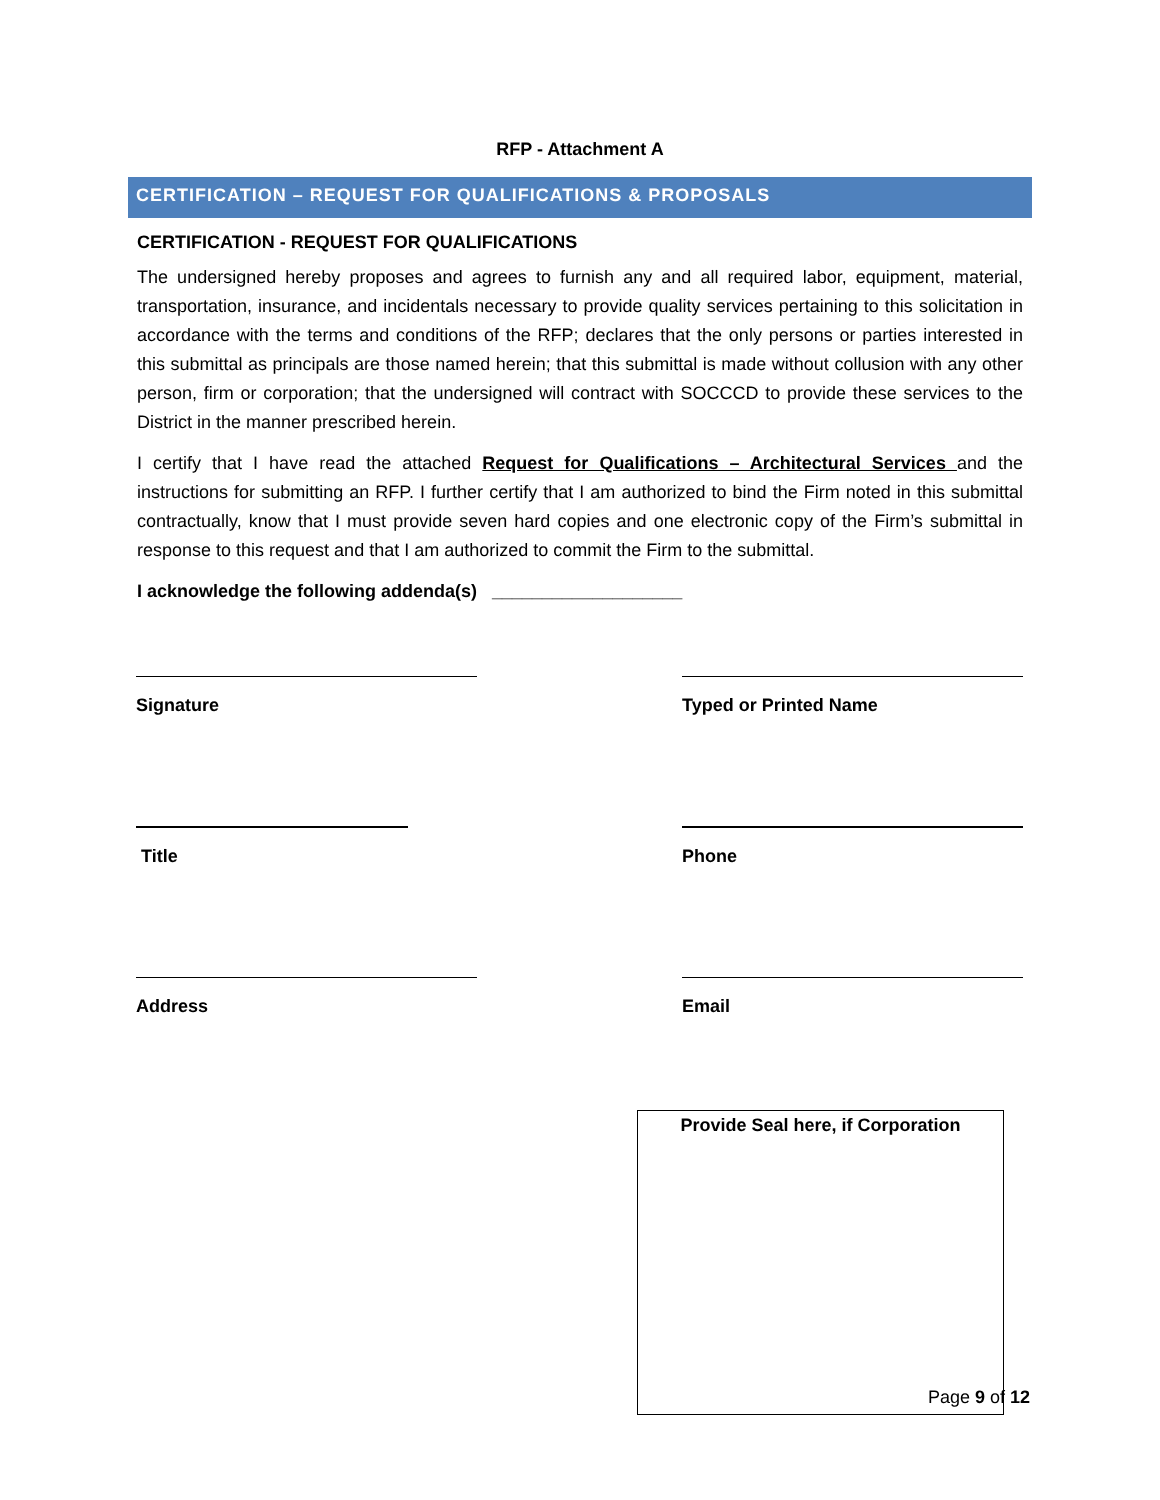RFP - Attachment A
CERTIFICATION – REQUEST FOR QUALIFICATIONS & PROPOSALS
CERTIFICATION - REQUEST FOR QUALIFICATIONS
The undersigned hereby proposes and agrees to furnish any and all required labor, equipment, material, transportation, insurance, and incidentals necessary to provide quality services pertaining to this solicitation in accordance with the terms and conditions of the RFP; declares that the only persons or parties interested in this submittal as principals are those named herein; that this submittal is made without collusion with any other person, firm or corporation; that the undersigned will contract with SOCCCD to provide these services to the District in the manner prescribed herein.
I certify that I have read the attached Request for Qualifications – Architectural Services and the instructions for submitting an RFP. I further certify that I am authorized to bind the Firm noted in this submittal contractually, know that I must provide seven hard copies and one electronic copy of the Firm’s submittal in response to this request and that I am authorized to commit the Firm to the submittal.
I acknowledge the following addenda(s) ___________________
Signature Typed or Printed Name
Title Phone
Address Email
Provide Seal here, if Corporation
Page 9 of 12